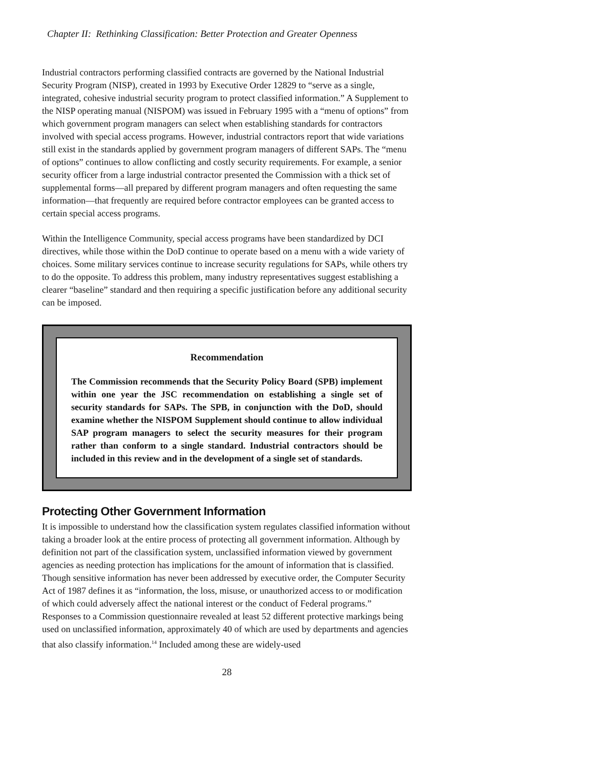Chapter II: Rethinking Classification: Better Protection and Greater Openness
Industrial contractors performing classified contracts are governed by the National Industrial Security Program (NISP), created in 1993 by Executive Order 12829 to “serve as a single, integrated, cohesive industrial security program to protect classified information.” A Supplement to the NISP operating manual (NISPOM) was issued in February 1995 with a “menu of options” from which government program managers can select when establishing standards for contractors involved with special access programs. However, industrial contractors report that wide variations still exist in the standards applied by government program managers of different SAPs. The “menu of options” continues to allow conflicting and costly security requirements. For example, a senior security officer from a large industrial contractor presented the Commission with a thick set of supplemental forms—all prepared by different program managers and often requesting the same information—that frequently are required before contractor employees can be granted access to certain special access programs.
Within the Intelligence Community, special access programs have been standardized by DCI directives, while those within the DoD continue to operate based on a menu with a wide variety of choices. Some military services continue to increase security regulations for SAPs, while others try to do the opposite. To address this problem, many industry representatives suggest establishing a clearer “baseline” standard and then requiring a specific justification before any additional security can be imposed.
Recommendation
The Commission recommends that the Security Policy Board (SPB) implement within one year the JSC recommendation on establishing a single set of security standards for SAPs. The SPB, in conjunction with the DoD, should examine whether the NISPOM Supplement should continue to allow individual SAP program managers to select the security measures for their program rather than conform to a single standard. Industrial contractors should be included in this review and in the development of a single set of standards.
Protecting Other Government Information
It is impossible to understand how the classification system regulates classified information without taking a broader look at the entire process of protecting all government information. Although by definition not part of the classification system, unclassified information viewed by government agencies as needing protection has implications for the amount of information that is classified. Though sensitive information has never been addressed by executive order, the Computer Security Act of 1987 defines it as “information, the loss, misuse, or unauthorized access to or modification of which could adversely affect the national interest or the conduct of Federal programs.” Responses to a Commission questionnaire revealed at least 52 different protective markings being used on unclassified information, approximately 40 of which are used by departments and agencies that also classify information.<sup>14</sup> Included among these are widely-used
28